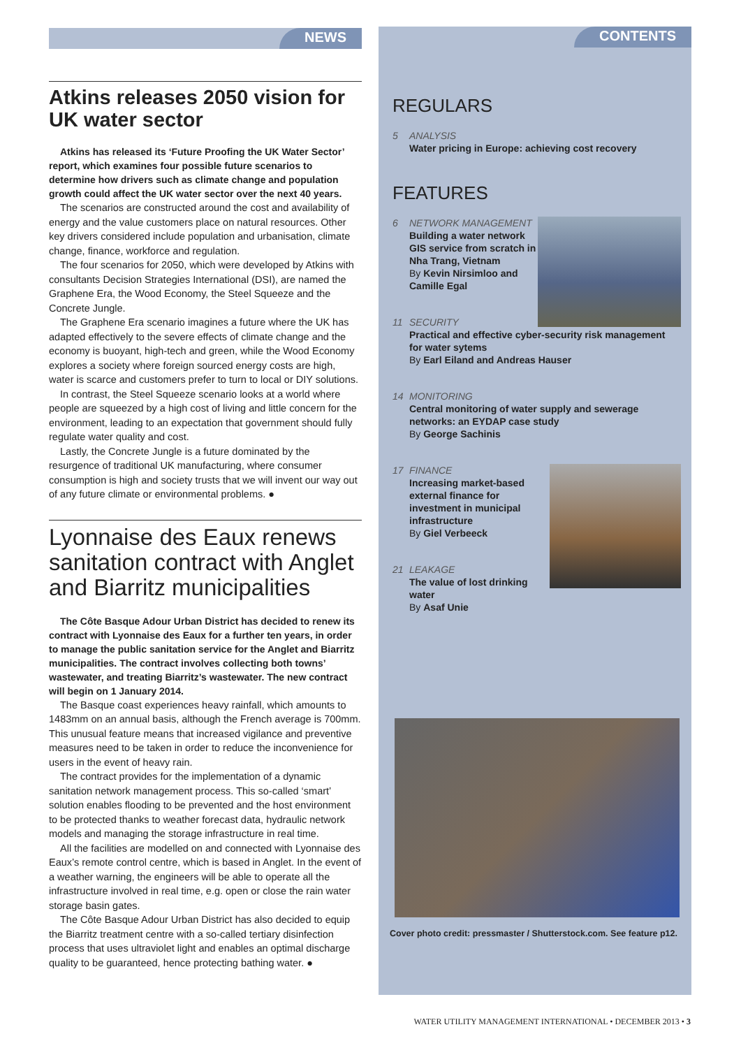NEWS
Atkins releases 2050 vision for UK water sector
Atkins has released its ‘Future Proofing the UK Water Sector’ report, which examines four possible future scenarios to determine how drivers such as climate change and population growth could affect the UK water sector over the next 40 years.
The scenarios are constructed around the cost and availability of energy and the value customers place on natural resources. Other key drivers considered include population and urbanisation, climate change, finance, workforce and regulation.
The four scenarios for 2050, which were developed by Atkins with consultants Decision Strategies International (DSI), are named the Graphene Era, the Wood Economy, the Steel Squeeze and the Concrete Jungle.
The Graphene Era scenario imagines a future where the UK has adapted effectively to the severe effects of climate change and the economy is buoyant, high-tech and green, while the Wood Economy explores a society where foreign sourced energy costs are high, water is scarce and customers prefer to turn to local or DIY solutions.
In contrast, the Steel Squeeze scenario looks at a world where people are squeezed by a high cost of living and little concern for the environment, leading to an expectation that government should fully regulate water quality and cost.
Lastly, the Concrete Jungle is a future dominated by the resurgence of traditional UK manufacturing, where consumer consumption is high and society trusts that we will invent our way out of any future climate or environmental problems. ●
Lyonnaise des Eaux renews sanitation contract with Anglet and Biarritz municipalities
The Côte Basque Adour Urban District has decided to renew its contract with Lyonnaise des Eaux for a further ten years, in order to manage the public sanitation service for the Anglet and Biarritz municipalities. The contract involves collecting both towns’ wastewater, and treating Biarritz’s wastewater. The new contract will begin on 1 January 2014.
The Basque coast experiences heavy rainfall, which amounts to 1483mm on an annual basis, although the French average is 700mm. This unusual feature means that increased vigilance and preventive measures need to be taken in order to reduce the inconvenience for users in the event of heavy rain.
The contract provides for the implementation of a dynamic sanitation network management process. This so-called ‘smart’ solution enables flooding to be prevented and the host environment to be protected thanks to weather forecast data, hydraulic network models and managing the storage infrastructure in real time.
All the facilities are modelled on and connected with Lyonnaise des Eaux’s remote control centre, which is based in Anglet. In the event of a weather warning, the engineers will be able to operate all the infrastructure involved in real time, e.g. open or close the rain water storage basin gates.
The Côte Basque Adour Urban District has also decided to equip the Biarritz treatment centre with a so-called tertiary disinfection process that uses ultraviolet light and enables an optimal discharge quality to be guaranteed, hence protecting bathing water. ●
CONTENTS
REGULARS
5 ANALYSIS
Water pricing in Europe: achieving cost recovery
FEATURES
6 NETWORK MANAGEMENT
Building a water network GIS service from scratch in Nha Trang, Vietnam
By Kevin Nirsimloo and Camille Egal
11 SECURITY
Practical and effective cyber-security risk management for water sytems
By Earl Eiland and Andreas Hauser
14 MONITORING
Central monitoring of water supply and sewerage networks: an EYDAP case study
By George Sachinis
17 FINANCE
Increasing market-based external finance for investment in municipal infrastructure
By Giel Verbeeck
21 LEAKAGE
The value of lost drinking water
By Asaf Unie
Cover photo credit: pressmaster / Shutterstock.com. See feature p12.
WATER UTILITY MANAGEMENT INTERNATIONAL • DECEMBER 2013 • 3